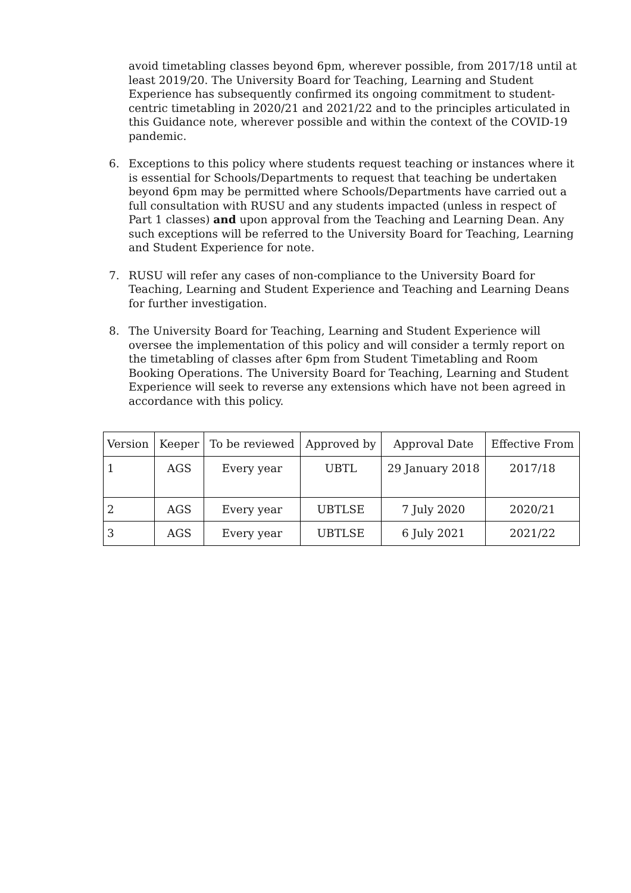avoid timetabling classes beyond 6pm, wherever possible, from 2017/18 until at least 2019/20. The University Board for Teaching, Learning and Student Experience has subsequently confirmed its ongoing commitment to student-centric timetabling in 2020/21 and 2021/22 and to the principles articulated in this Guidance note, wherever possible and within the context of the COVID-19 pandemic.
6. Exceptions to this policy where students request teaching or instances where it is essential for Schools/Departments to request that teaching be undertaken beyond 6pm may be permitted where Schools/Departments have carried out a full consultation with RUSU and any students impacted (unless in respect of Part 1 classes) and upon approval from the Teaching and Learning Dean. Any such exceptions will be referred to the University Board for Teaching, Learning and Student Experience for note.
7. RUSU will refer any cases of non-compliance to the University Board for Teaching, Learning and Student Experience and Teaching and Learning Deans for further investigation.
8. The University Board for Teaching, Learning and Student Experience will oversee the implementation of this policy and will consider a termly report on the timetabling of classes after 6pm from Student Timetabling and Room Booking Operations. The University Board for Teaching, Learning and Student Experience will seek to reverse any extensions which have not been agreed in accordance with this policy.
| Version | Keeper | To be reviewed | Approved by | Approval Date | Effective From |
| 1 | AGS | Every year | UBTL | 29 January 2018 | 2017/18 |
| 2 | AGS | Every year | UBTLSE | 7 July 2020 | 2020/21 |
| 3 | AGS | Every year | UBTLSE | 6 July 2021 | 2021/22 |